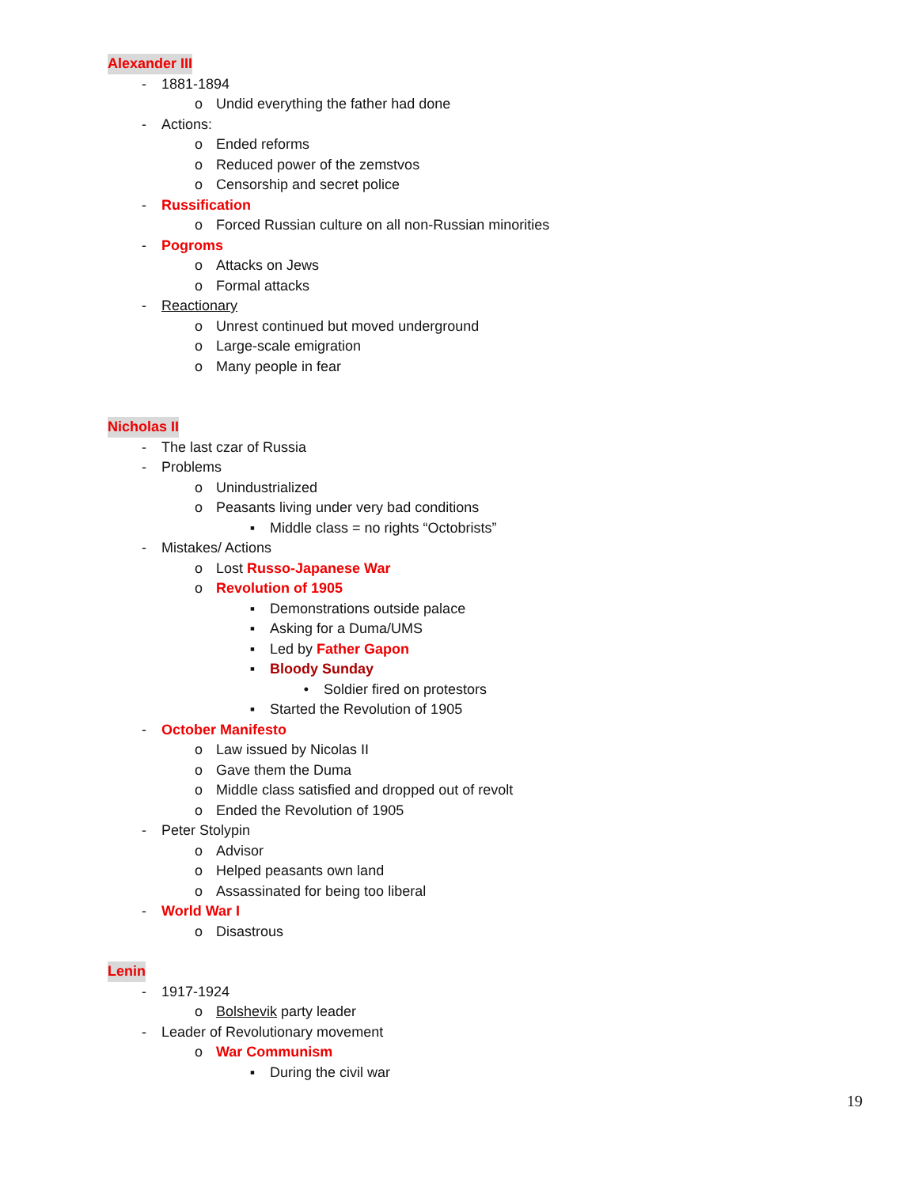Alexander III
- 1881-1894
o Undid everything the father had done
- Actions:
o Ended reforms
o Reduced power of the zemstvos
o Censorship and secret police
- Russification
o Forced Russian culture on all non-Russian minorities
- Pogroms
o Attacks on Jews
o Formal attacks
- Reactionary
o Unrest continued but moved underground
o Large-scale emigration
o Many people in fear
Nicholas II
- The last czar of Russia
- Problems
o Unindustrialized
o Peasants living under very bad conditions
▪ Middle class = no rights “Octobrists”
- Mistakes/ Actions
o Lost Russo-Japanese War
o Revolution of 1905
▪ Demonstrations outside palace
▪ Asking for a Duma/UMS
▪ Led by Father Gapon
▪ Bloody Sunday
• Soldier fired on protestors
▪ Started the Revolution of 1905
- October Manifesto
o Law issued by Nicolas II
o Gave them the Duma
o Middle class satisfied and dropped out of revolt
o Ended the Revolution of 1905
- Peter Stolypin
o Advisor
o Helped peasants own land
o Assassinated for being too liberal
- World War I
o Disastrous
Lenin
- 1917-1924
o Bolshevik party leader
- Leader of Revolutionary movement
o War Communism
▪ During the civil war
19